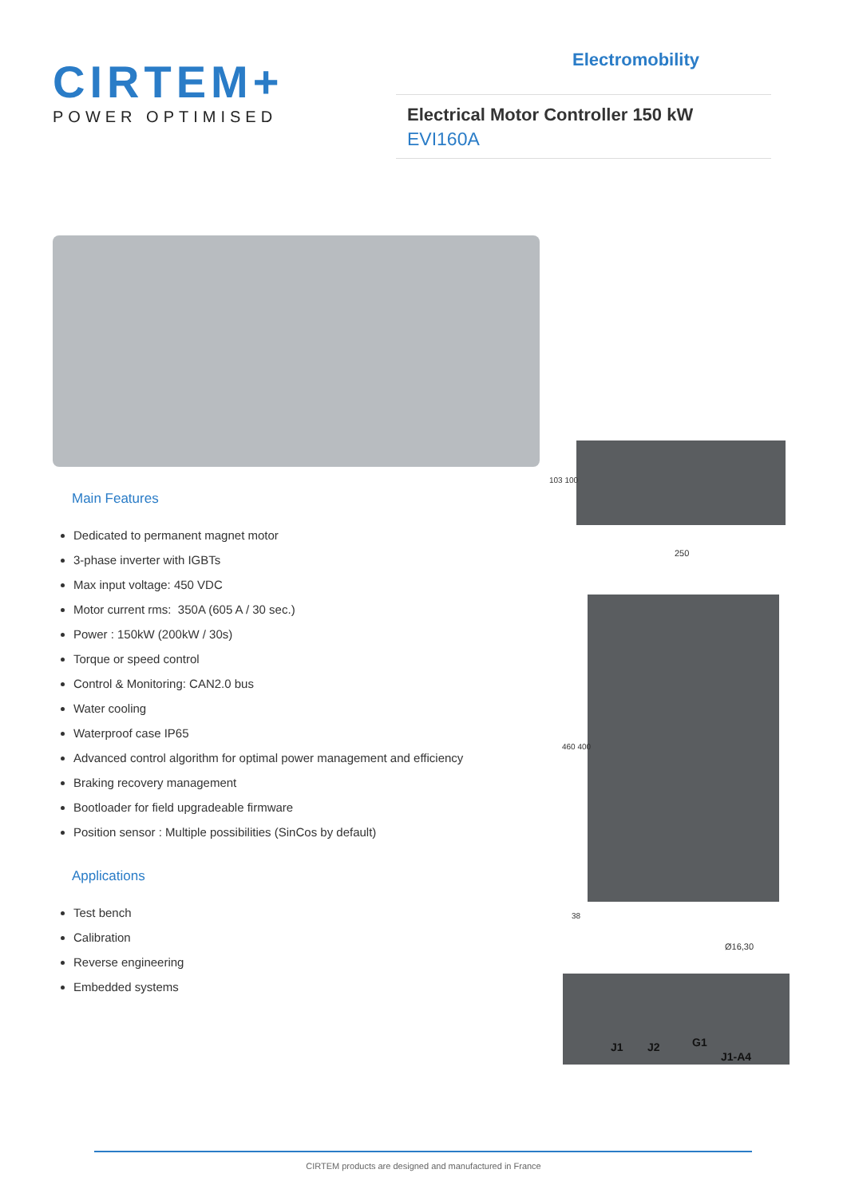CIRTEM+
POWER OPTIMISED
Electromobility
Electrical Motor Controller 150 kW
EVI160A
103 100
250
460 400
38
Ø16,30
J1 J2 G1
J1-A4
Main Features
Dedicated to permanent magnet motor
3-phase inverter with IGBTs
Max input voltage: 450 VDC
Motor current rms: 350A (605 A / 30 sec.)
Power : 150kW (200kW / 30s)
Torque or speed control
Control & Monitoring: CAN2.0 bus
Water cooling
Waterproof case IP65
Advanced control algorithm for optimal power management and efficiency
Braking recovery management
Bootloader for field upgradeable firmware
Position sensor : Multiple possibilities (SinCos by default)
Applications
Test bench
Calibration
Reverse engineering
Embedded systems
CIRTEM products are designed and manufactured in France